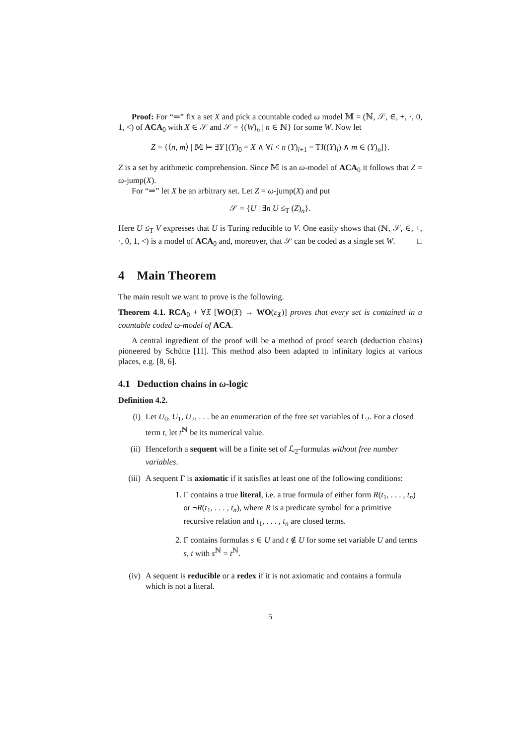Proof: For “⇐” fix a set X and pick a countable coded ω model 𝕄 = (ℕ, 𝒮, ∈, +, ·, 0, 1, <) of ACA<sub>0</sub> with X ∈ 𝒮 and 𝒮 = {(W)<sub>n</sub> | n ∈ ℕ} for some W. Now let
Z = {⟨n, m⟩ | 𝕄 ⊨ ∃Y [(Y)<sub>0</sub> = X ∧ ∀i < n (Y)<sub>i+1</sub> = TJ((Y)<sub>i</sub>) ∧ m ∈ (Y)<sub>n</sub>]}.
Z is a set by arithmetic comprehension. Since 𝕄 is an ω-model of ACA<sub>0</sub> it follows that Z = ω-jump(X).
For “⇒” let X be an arbitrary set. Let Z = ω-jump(X) and put
𝒮 = {U | ∃n U ≤<sub>T</sub> (Z)<sub>n</sub>}.
Here U ≤<sub>T</sub> V expresses that U is Turing reducible to V. One easily shows that (ℕ, 𝒮, ∈, +, ·, 0, 1, <) is a model of ACA<sub>0</sub> and, moreover, that 𝒮 can be coded as a single set W. □
4 Main Theorem
The main result we want to prove is the following.
Theorem 4.1. RCA<sub>0</sub> + ∀𝔛 [WO(𝔛) → WO(ε<sub>𝔛</sub>)] proves that every set is contained in a countable coded ω-model of ACA.
A central ingredient of the proof will be a method of proof search (deduction chains) pioneered by Schütte [11]. This method also been adapted to infinitary logics at various places, e.g. [8, 6].
4.1 Deduction chains in ω-logic
Definition 4.2.
(i) Let U<sub>0</sub>, U<sub>1</sub>, U<sub>2</sub>, . . . be an enumeration of the free set variables of L<sub>2</sub>. For a closed term t, let t<sup>ℕ</sup> be its numerical value.
(ii) Henceforth a sequent will be a finite set of ℒ<sub>2</sub>-formulas without free number variables.
(iii)
A sequent Γ is axiomatic if it satisfies at least one of the following conditions:
1. Γ contains a true literal, i.e. a true formula of either form R(t<sub>1</sub>, . . . , t<sub>n</sub>) or ¬R(t<sub>1</sub>, . . . , t<sub>n</sub>), where R is a predicate symbol for a primitive recursive relation and t<sub>1</sub>, . . . , t<sub>n</sub> are closed terms.
2. Γ contains formulas s ∈ U and t ∉ U for some set variable U and terms s, t with s<sup>ℕ</sup> = t<sup>ℕ</sup>.
(iv) A sequent is reducible or a redex if it is not axiomatic and contains a formula which is not a literal.
5